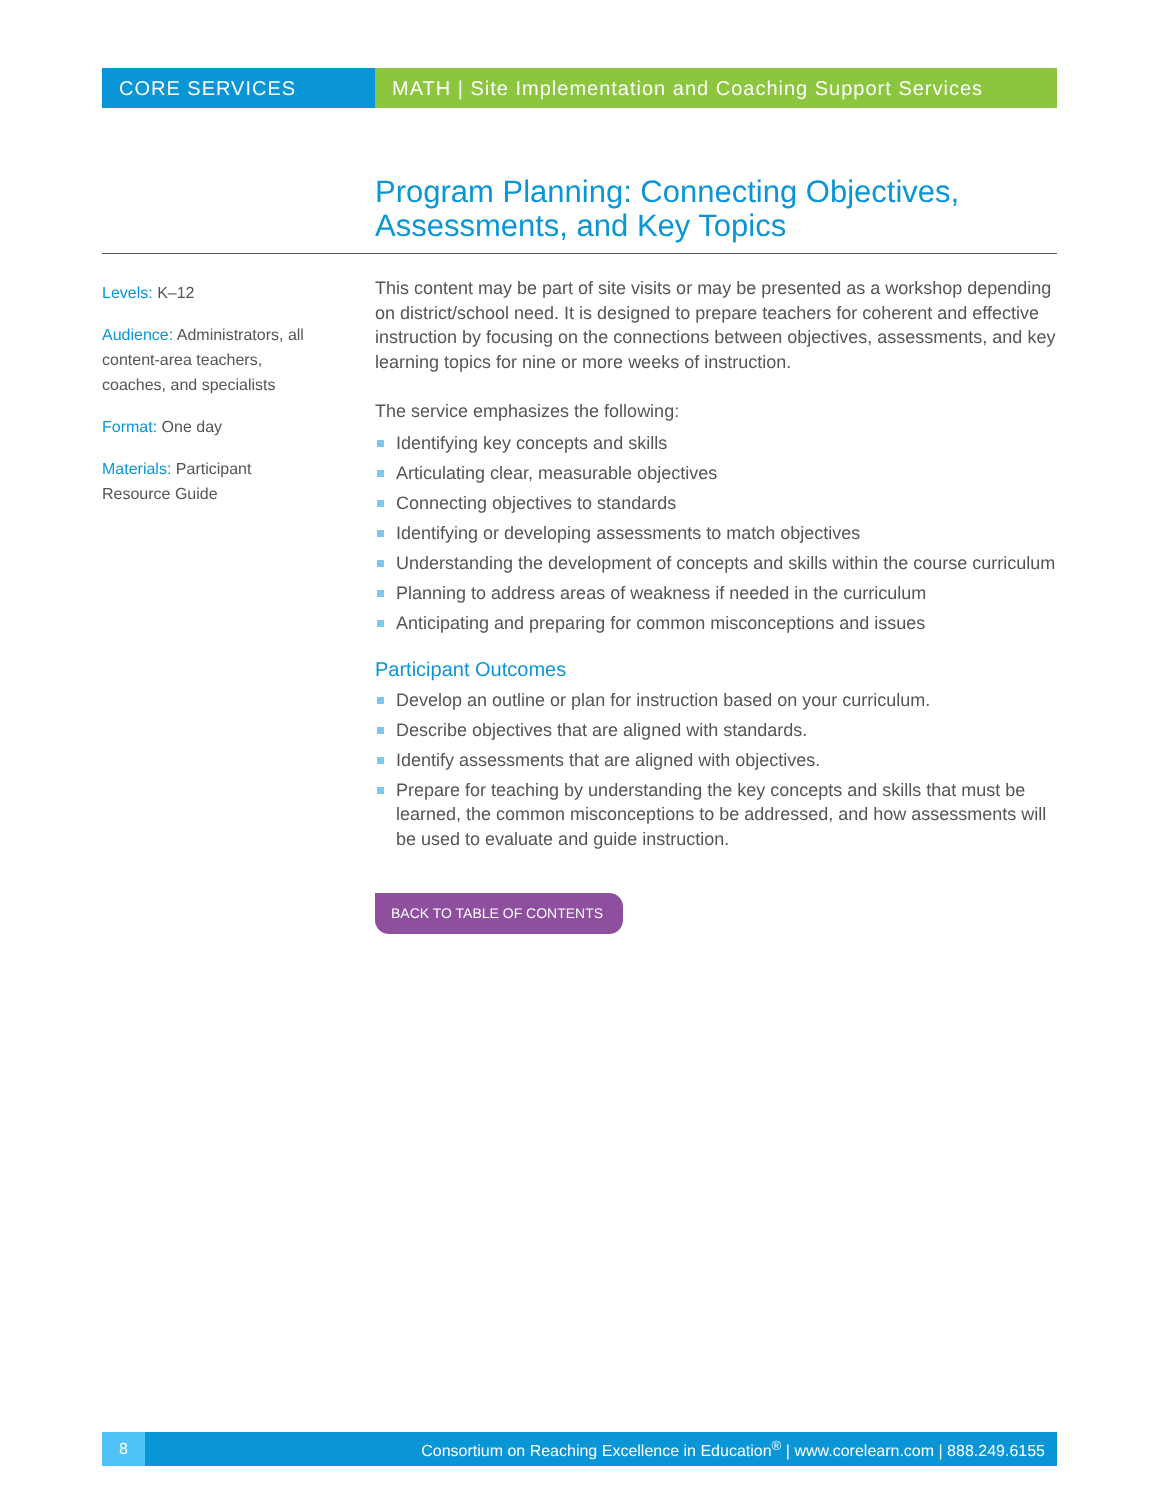CORE SERVICES MATH | Site Implementation and Coaching Support Services
Program Planning: Connecting Objectives,
Assessments, and Key Topics
Levels: K–12
Audience: Administrators, all content-area teachers, coaches, and specialists
Format: One day
Materials: Participant Resource Guide
This content may be part of site visits or may be presented as a workshop depending on district/school need. It is designed to prepare teachers for coherent and effective instruction by focusing on the connections between objectives, assessments, and key learning topics for nine or more weeks of instruction.
The service emphasizes the following:
Identifying key concepts and skills
Articulating clear, measurable objectives
Connecting objectives to standards
Identifying or developing assessments to match objectives
Understanding the development of concepts and skills within the course curriculum
Planning to address areas of weakness if needed in the curriculum
Anticipating and preparing for common misconceptions and issues
Participant Outcomes
Develop an outline or plan for instruction based on your curriculum.
Describe objectives that are aligned with standards.
Identify assessments that are aligned with objectives.
Prepare for teaching by understanding the key concepts and skills that must be learned, the common misconceptions to be addressed, and how assessments will be used to evaluate and guide instruction.
BACK TO TABLE OF CONTENTS
8
Consortium on Reaching Excellence in Education<sup>®</sup> | www.corelearn.com | 888.249.6155